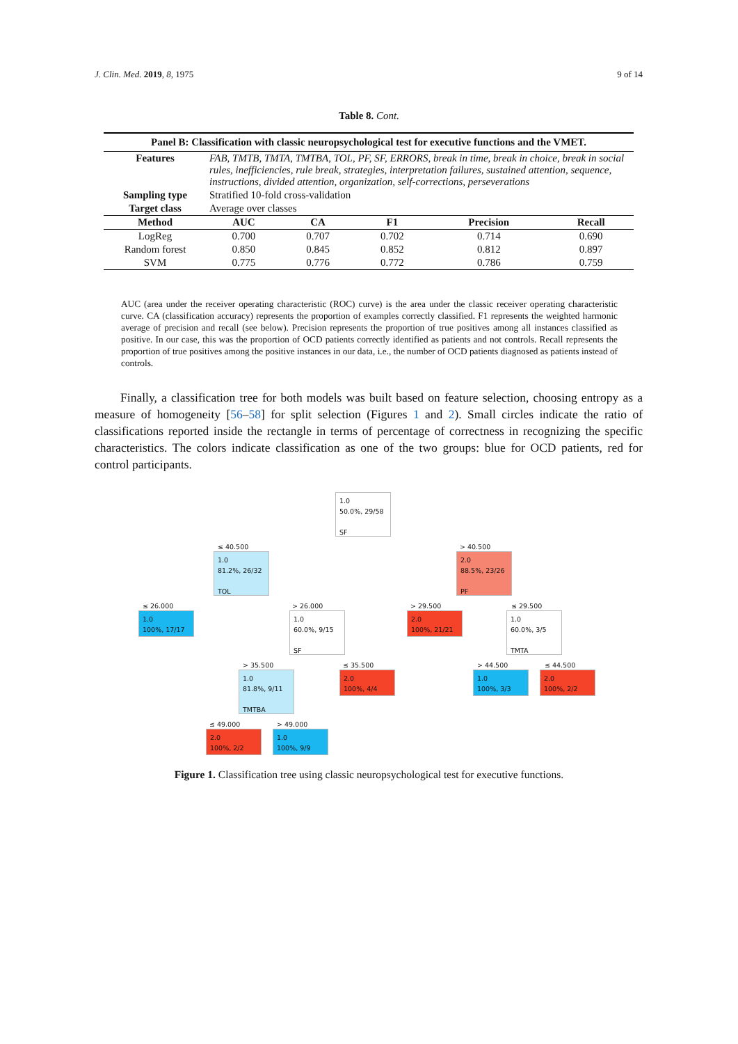J. Clin. Med. 2019, 8, 1975 9 of 14
Table 8. Cont.
| Panel B: Classification with classic neuropsychological test for executive functions and the VMET. | | | | | |
| --- | --- | --- | --- | --- | --- |
| Features | FAB, TMTB, TMTA, TMTBA, TOL, PF, SF, ERRORS, break in time, break in choice, break in social rules, inefficiencies, rule break, strategies, interpretation failures, sustained attention, sequence, instructions, divided attention, organization, self-corrections, perseverations | | | | |
| Sampling type | Stratified 10-fold cross-validation | | | | |
| Target class | Average over classes | | | | |
| Method | AUC | CA | F1 | Precision | Recall |
| LogReg | 0.700 | 0.707 | 0.702 | 0.714 | 0.690 |
| Random forest | 0.850 | 0.845 | 0.852 | 0.812 | 0.897 |
| SVM | 0.775 | 0.776 | 0.772 | 0.786 | 0.759 |
AUC (area under the receiver operating characteristic (ROC) curve) is the area under the classic receiver operating characteristic curve. CA (classification accuracy) represents the proportion of examples correctly classified. F1 represents the weighted harmonic average of precision and recall (see below). Precision represents the proportion of true positives among all instances classified as positive. In our case, this was the proportion of OCD patients correctly identified as patients and not controls. Recall represents the proportion of true positives among the positive instances in our data, i.e., the number of OCD patients diagnosed as patients instead of controls.
Finally, a classification tree for both models was built based on feature selection, choosing entropy as a measure of homogeneity [56–58] for split selection (Figures 1 and 2). Small circles indicate the ratio of classifications reported inside the rectangle in terms of percentage of correctness in recognizing the specific characteristics. The colors indicate classification as one of the two groups: blue for OCD patients, red for control participants.
1.0
50.0%, 29/58
SF
≤ 40.500 > 40.500
1.0
81.2%, 26/32
TOL
2.0
88.5%, 23/26
PF
≤ 26.000 > 26.000 > 29.500 ≤ 29.500
1.0
100%, 17/17
1.0
60.0%, 9/15
SF
2.0
100%, 21/21
1.0
60.0%, 3/5
TMTA
> 35.500 ≤ 35.500 > 44.500 ≤ 44.500
1.0
81.8%, 9/11
TMTBA
2.0
100%, 4/4
1.0
100%, 3/3
2.0
100%, 2/2
≤ 49.000 > 49.000
2.0
100%, 2/2
1.0
100%, 9/9
Figure 1. Classification tree using classic neuropsychological test for executive functions.